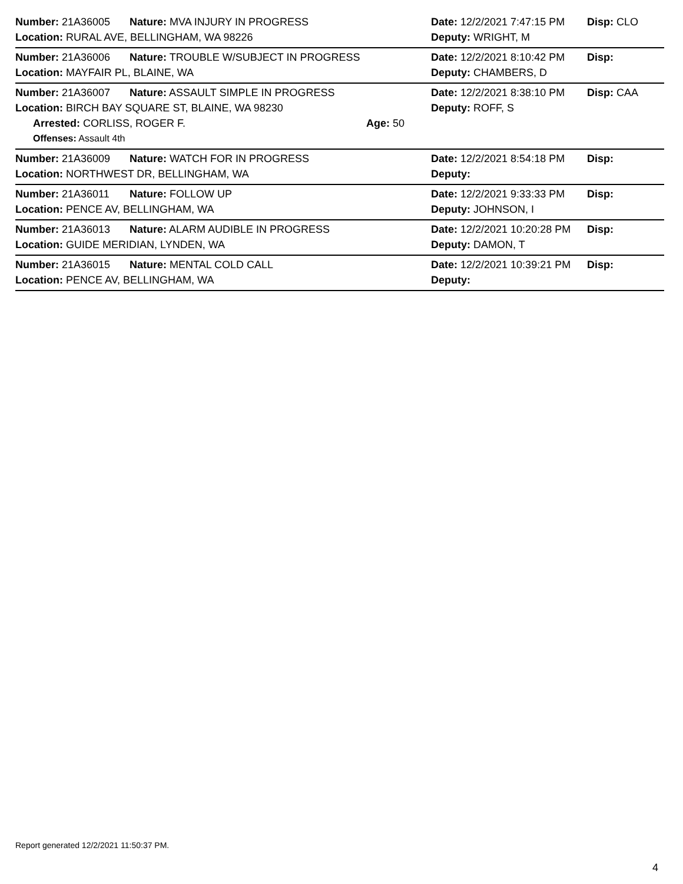Number: 21A36005 Nature: MVA INJURY IN PROGRESS Date: 12/2/2021 7:47:15 PM Disp: CLO
Location: RURAL AVE, BELLINGHAM, WA 98226 Deputy: WRIGHT, M
Number: 21A36006 Nature: TROUBLE W/SUBJECT IN PROGRESS Date: 12/2/2021 8:10:42 PM Disp:
Location: MAYFAIR PL, BLAINE, WA Deputy: CHAMBERS, D
Number: 21A36007 Nature: ASSAULT SIMPLE IN PROGRESS Date: 12/2/2021 8:38:10 PM Disp: CAA
Location: BIRCH BAY SQUARE ST, BLAINE, WA 98230 Deputy: ROFF, S
Arrested: CORLISS, ROGER F. Age: 50
Offenses: Assault 4th
Number: 21A36009 Nature: WATCH FOR IN PROGRESS Date: 12/2/2021 8:54:18 PM Disp:
Location: NORTHWEST DR, BELLINGHAM, WA Deputy:
Number: 21A36011 Nature: FOLLOW UP Date: 12/2/2021 9:33:33 PM Disp:
Location: PENCE AV, BELLINGHAM, WA Deputy: JOHNSON, I
Number: 21A36013 Nature: ALARM AUDIBLE IN PROGRESS Date: 12/2/2021 10:20:28 PM Disp:
Location: GUIDE MERIDIAN, LYNDEN, WA Deputy: DAMON, T
Number: 21A36015 Nature: MENTAL COLD CALL Date: 12/2/2021 10:39:21 PM Disp:
Location: PENCE AV, BELLINGHAM, WA Deputy:
Report generated 12/2/2021 11:50:37 PM.
4